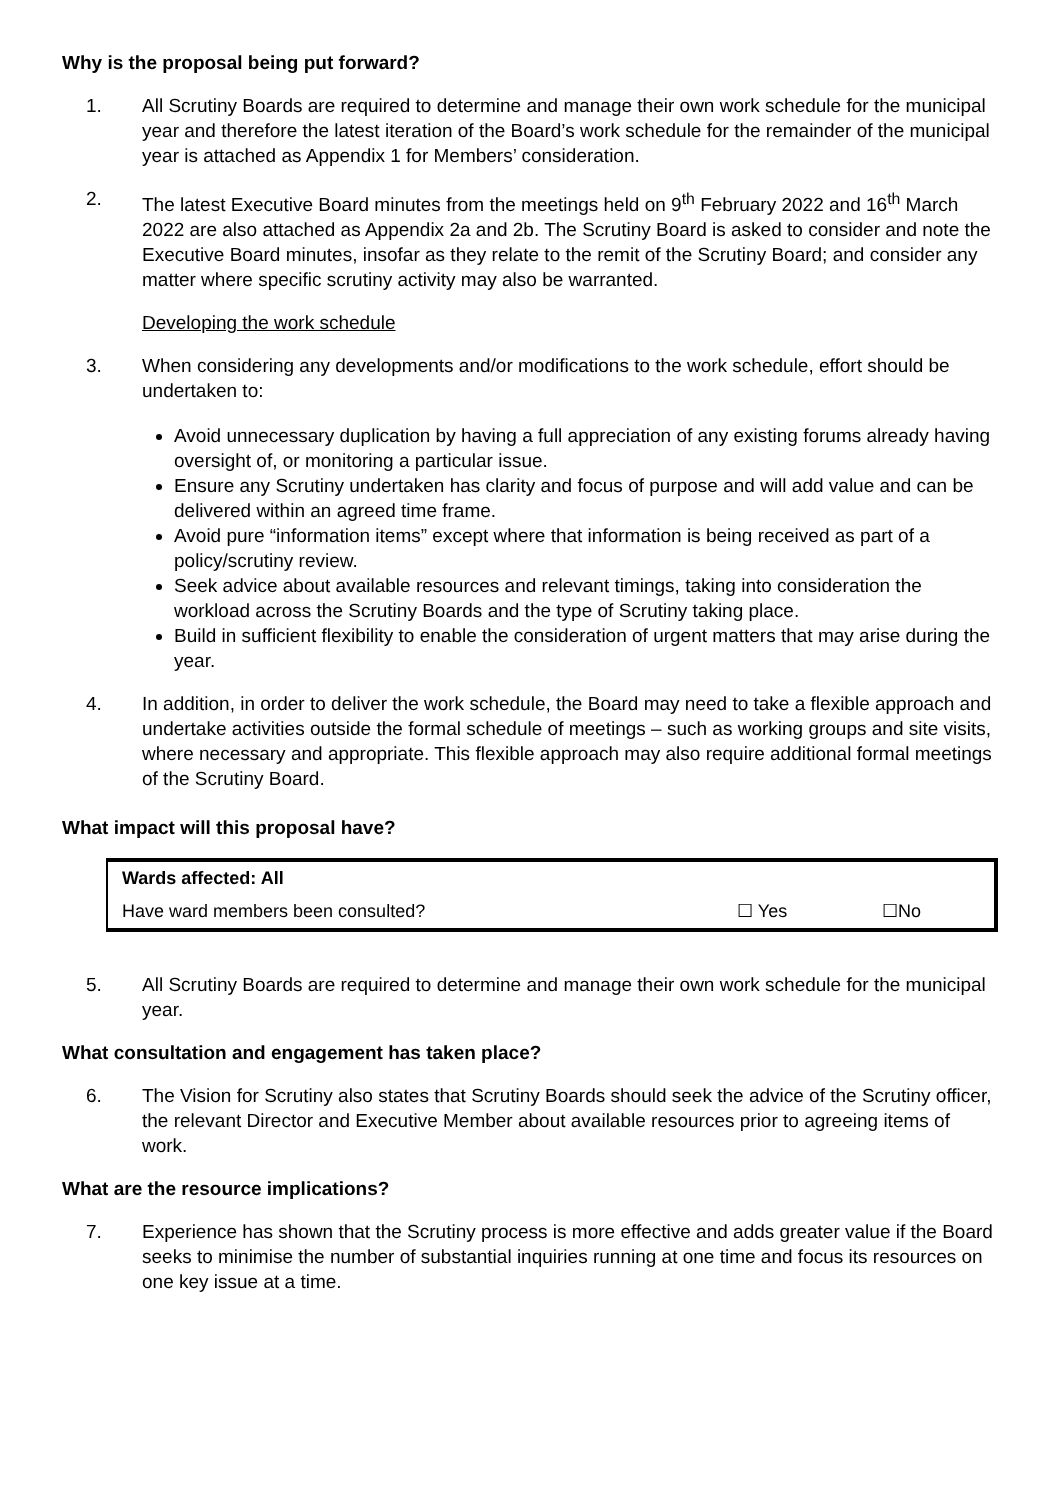Why is the proposal being put forward?
1. All Scrutiny Boards are required to determine and manage their own work schedule for the municipal year and therefore the latest iteration of the Board’s work schedule for the remainder of the municipal year is attached as Appendix 1 for Members’ consideration.
2. The latest Executive Board minutes from the meetings held on 9<sup>th</sup> February 2022 and 16<sup>th</sup> March 2022 are also attached as Appendix 2a and 2b. The Scrutiny Board is asked to consider and note the Executive Board minutes, insofar as they relate to the remit of the Scrutiny Board; and consider any matter where specific scrutiny activity may also be warranted.
Developing the work schedule
3. When considering any developments and/or modifications to the work schedule, effort should be undertaken to:
Avoid unnecessary duplication by having a full appreciation of any existing forums already having oversight of, or monitoring a particular issue.
Ensure any Scrutiny undertaken has clarity and focus of purpose and will add value and can be delivered within an agreed time frame.
Avoid pure “information items” except where that information is being received as part of a policy/scrutiny review.
Seek advice about available resources and relevant timings, taking into consideration the workload across the Scrutiny Boards and the type of Scrutiny taking place.
Build in sufficient flexibility to enable the consideration of urgent matters that may arise during the year.
4. In addition, in order to deliver the work schedule, the Board may need to take a flexible approach and undertake activities outside the formal schedule of meetings – such as working groups and site visits, where necessary and appropriate. This flexible approach may also require additional formal meetings of the Scrutiny Board.
What impact will this proposal have?
| Wards affected: All | | |
| Have ward members been consulted? | ☐ Yes | ☐No |
5. All Scrutiny Boards are required to determine and manage their own work schedule for the municipal year.
What consultation and engagement has taken place?
6. The Vision for Scrutiny also states that Scrutiny Boards should seek the advice of the Scrutiny officer, the relevant Director and Executive Member about available resources prior to agreeing items of work.
What are the resource implications?
7. Experience has shown that the Scrutiny process is more effective and adds greater value if the Board seeks to minimise the number of substantial inquiries running at one time and focus its resources on one key issue at a time.